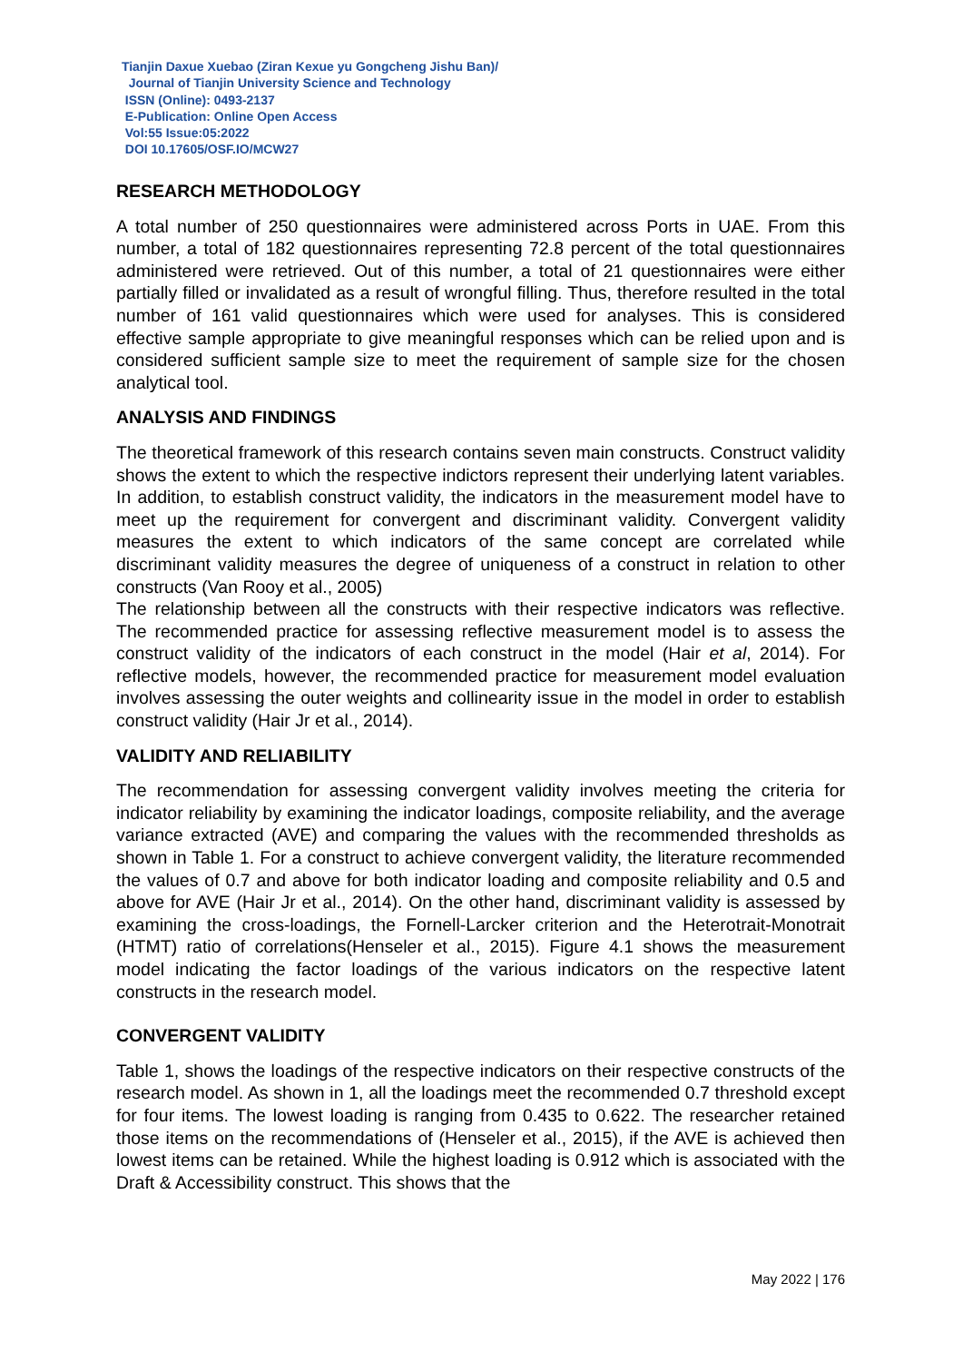Tianjin Daxue Xuebao (Ziran Kexue yu Gongcheng Jishu Ban)/
Journal of Tianjin University Science and Technology
ISSN (Online): 0493-2137
E-Publication: Online Open Access
Vol:55 Issue:05:2022
DOI 10.17605/OSF.IO/MCW27
RESEARCH METHODOLOGY
A total number of 250 questionnaires were administered across Ports in UAE. From this number, a total of 182 questionnaires representing 72.8 percent of the total questionnaires administered were retrieved. Out of this number, a total of 21 questionnaires were either partially filled or invalidated as a result of wrongful filling. Thus, therefore resulted in the total number of 161 valid questionnaires which were used for analyses. This is considered effective sample appropriate to give meaningful responses which can be relied upon and is considered sufficient sample size to meet the requirement of sample size for the chosen analytical tool.
ANALYSIS AND FINDINGS
The theoretical framework of this research contains seven main constructs. Construct validity shows the extent to which the respective indictors represent their underlying latent variables. In addition, to establish construct validity, the indicators in the measurement model have to meet up the requirement for convergent and discriminant validity. Convergent validity measures the extent to which indicators of the same concept are correlated while discriminant validity measures the degree of uniqueness of a construct in relation to other constructs (Van Rooy et al., 2005)
The relationship between all the constructs with their respective indicators was reflective. The recommended practice for assessing reflective measurement model is to assess the construct validity of the indicators of each construct in the model (Hair et al, 2014). For reflective models, however, the recommended practice for measurement model evaluation involves assessing the outer weights and collinearity issue in the model in order to establish construct validity (Hair Jr et al., 2014).
VALIDITY AND RELIABILITY
The recommendation for assessing convergent validity involves meeting the criteria for indicator reliability by examining the indicator loadings, composite reliability, and the average variance extracted (AVE) and comparing the values with the recommended thresholds as shown in Table 1. For a construct to achieve convergent validity, the literature recommended the values of 0.7 and above for both indicator loading and composite reliability and 0.5 and above for AVE (Hair Jr et al., 2014). On the other hand, discriminant validity is assessed by examining the cross-loadings, the Fornell-Larcker criterion and the Heterotrait-Monotrait (HTMT) ratio of correlations(Henseler et al., 2015). Figure 4.1 shows the measurement model indicating the factor loadings of the various indicators on the respective latent constructs in the research model.
CONVERGENT VALIDITY
Table 1, shows the loadings of the respective indicators on their respective constructs of the research model. As shown in 1, all the loadings meet the recommended 0.7 threshold except for four items. The lowest loading is ranging from 0.435 to 0.622. The researcher retained those items on the recommendations of (Henseler et al., 2015), if the AVE is achieved then lowest items can be retained. While the highest loading is 0.912 which is associated with the Draft & Accessibility construct. This shows that the
May 2022 | 176